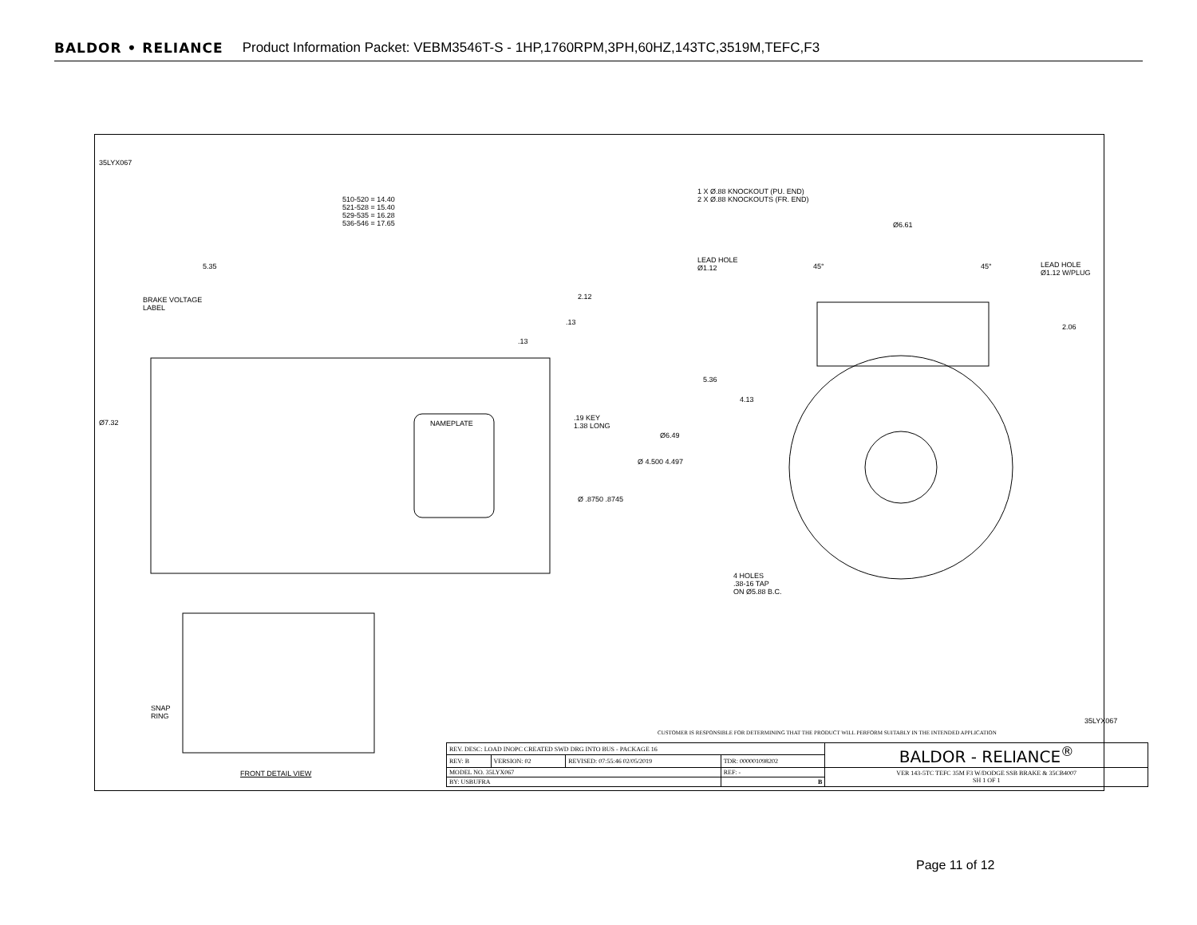BALDOR • RELIANCE Product Information Packet: VEBM3546T-S - 1HP,1760RPM,3PH,60HZ,143TC,3519M,TEFC,F3
35LYX067
510-520 = 14.40
521-528 = 15.40
529-535 = 16.28
536-546 = 17.65
5.35
BRAKE VOLTAGE
LABEL
2.12
.13
.13
Ø7.32 NAMEPLATE
.19 KEY
1.38 LONG
Ø6.49
Ø 4.500 4.497
Ø .8750 .8745
1 X Ø.88 KNOCKOUT (PU. END)
2 X Ø.88 KNOCKOUTS (FR. END)
Ø6.61
LEAD HOLE
Ø1.12 45° 45° LEAD HOLE
Ø1.12 W/PLUG
2.06
5.36
4.13
4 HOLES
.38-16 TAP
ON Ø5.88 B.C.
SNAP
RING
FRONT DETAIL VIEW
CUSTOMER IS RESPONSIBLE FOR DETERMINING THAT THE PRODUCT WILL PERFORM SUITABLY IN THE INTENDED APPLICATION
| REV. DESC: LOAD INOPC CREATED SWD DRG INTO BUS - PACKAGE 16 | | | | BALDOR - RELIANCE<sup>®</sup> |
| REV: B | VERSION: 02 | REVISED: 07:55:46 02/05/2019 | TDR: 000001098202 | |
| MODEL NO. 35LYX067 | | | REF: - | VER 143-5TC TEFC 35M F3 W/DODGE SSB BRAKE & 35CB4007 SH 1 OF 1 |
| BY: USBUFRA | | | B | |
35LYX067
Page 11 of 12